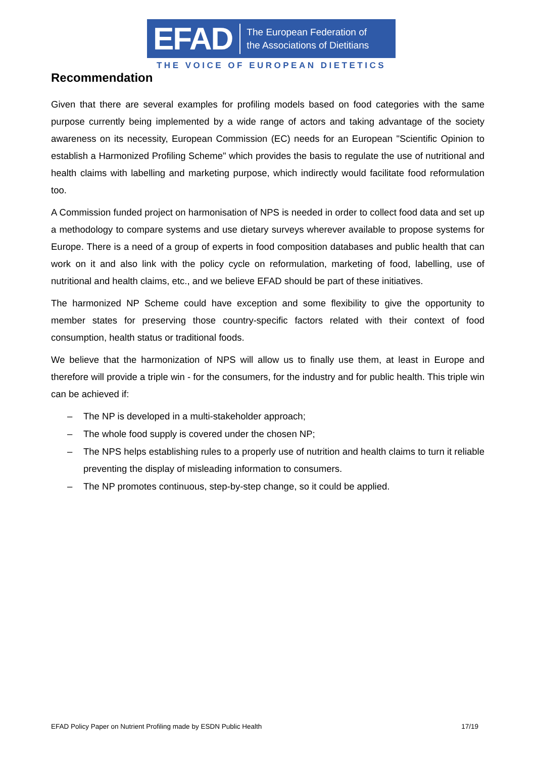EFAD
The European Federation of
the Associations of Dietitians
THE VOICE OF EUROPEAN DIETETICS
Recommendation
Given that there are several examples for profiling models based on food categories with the same purpose currently being implemented by a wide range of actors and taking advantage of the society awareness on its necessity, European Commission (EC) needs for an European "Scientific Opinion to establish a Harmonized Profiling Scheme" which provides the basis to regulate the use of nutritional and health claims with labelling and marketing purpose, which indirectly would facilitate food reformulation too.
A Commission funded project on harmonisation of NPS is needed in order to collect food data and set up a methodology to compare systems and use dietary surveys wherever available to propose systems for Europe. There is a need of a group of experts in food composition databases and public health that can work on it and also link with the policy cycle on reformulation, marketing of food, labelling, use of nutritional and health claims, etc., and we believe EFAD should be part of these initiatives.
The harmonized NP Scheme could have exception and some flexibility to give the opportunity to member states for preserving those country-specific factors related with their context of food consumption, health status or traditional foods.
We believe that the harmonization of NPS will allow us to finally use them, at least in Europe and therefore will provide a triple win - for the consumers, for the industry and for public health. This triple win can be achieved if:
– The NP is developed in a multi-stakeholder approach;
– The whole food supply is covered under the chosen NP;
– The NPS helps establishing rules to a properly use of nutrition and health claims to turn it reliable preventing the display of misleading information to consumers.
– The NP promotes continuous, step-by-step change, so it could be applied.
EFAD Policy Paper on Nutrient Profiling made by ESDN Public Health 17/19